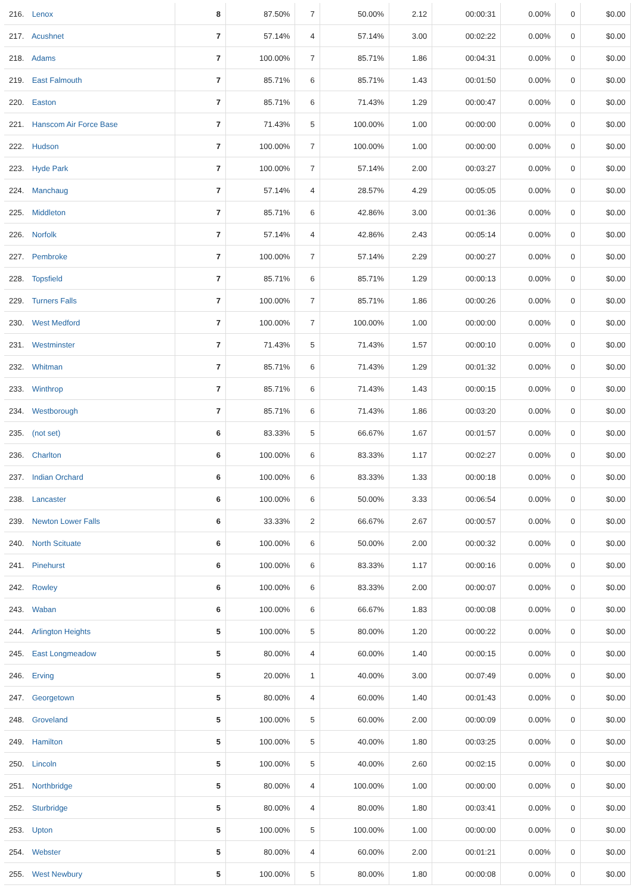| 216. Lenox | 8 | 87.50% | 7 | 50.00% | 2.12 | 00:00:31 | 0.00% | 0 | $0.00 |
| 217. Acushnet | 7 | 57.14% | 4 | 57.14% | 3.00 | 00:02:22 | 0.00% | 0 | $0.00 |
| 218. Adams | 7 | 100.00% | 7 | 85.71% | 1.86 | 00:04:31 | 0.00% | 0 | $0.00 |
| 219. East Falmouth | 7 | 85.71% | 6 | 85.71% | 1.43 | 00:01:50 | 0.00% | 0 | $0.00 |
| 220. Easton | 7 | 85.71% | 6 | 71.43% | 1.29 | 00:00:47 | 0.00% | 0 | $0.00 |
| 221. Hanscom Air Force Base | 7 | 71.43% | 5 | 100.00% | 1.00 | 00:00:00 | 0.00% | 0 | $0.00 |
| 222. Hudson | 7 | 100.00% | 7 | 100.00% | 1.00 | 00:00:00 | 0.00% | 0 | $0.00 |
| 223. Hyde Park | 7 | 100.00% | 7 | 57.14% | 2.00 | 00:03:27 | 0.00% | 0 | $0.00 |
| 224. Manchaug | 7 | 57.14% | 4 | 28.57% | 4.29 | 00:05:05 | 0.00% | 0 | $0.00 |
| 225. Middleton | 7 | 85.71% | 6 | 42.86% | 3.00 | 00:01:36 | 0.00% | 0 | $0.00 |
| 226. Norfolk | 7 | 57.14% | 4 | 42.86% | 2.43 | 00:05:14 | 0.00% | 0 | $0.00 |
| 227. Pembroke | 7 | 100.00% | 7 | 57.14% | 2.29 | 00:00:27 | 0.00% | 0 | $0.00 |
| 228. Topsfield | 7 | 85.71% | 6 | 85.71% | 1.29 | 00:00:13 | 0.00% | 0 | $0.00 |
| 229. Turners Falls | 7 | 100.00% | 7 | 85.71% | 1.86 | 00:00:26 | 0.00% | 0 | $0.00 |
| 230. West Medford | 7 | 100.00% | 7 | 100.00% | 1.00 | 00:00:00 | 0.00% | 0 | $0.00 |
| 231. Westminster | 7 | 71.43% | 5 | 71.43% | 1.57 | 00:00:10 | 0.00% | 0 | $0.00 |
| 232. Whitman | 7 | 85.71% | 6 | 71.43% | 1.29 | 00:01:32 | 0.00% | 0 | $0.00 |
| 233. Winthrop | 7 | 85.71% | 6 | 71.43% | 1.43 | 00:00:15 | 0.00% | 0 | $0.00 |
| 234. Westborough | 7 | 85.71% | 6 | 71.43% | 1.86 | 00:03:20 | 0.00% | 0 | $0.00 |
| 235. (not set) | 6 | 83.33% | 5 | 66.67% | 1.67 | 00:01:57 | 0.00% | 0 | $0.00 |
| 236. Charlton | 6 | 100.00% | 6 | 83.33% | 1.17 | 00:02:27 | 0.00% | 0 | $0.00 |
| 237. Indian Orchard | 6 | 100.00% | 6 | 83.33% | 1.33 | 00:00:18 | 0.00% | 0 | $0.00 |
| 238. Lancaster | 6 | 100.00% | 6 | 50.00% | 3.33 | 00:06:54 | 0.00% | 0 | $0.00 |
| 239. Newton Lower Falls | 6 | 33.33% | 2 | 66.67% | 2.67 | 00:00:57 | 0.00% | 0 | $0.00 |
| 240. North Scituate | 6 | 100.00% | 6 | 50.00% | 2.00 | 00:00:32 | 0.00% | 0 | $0.00 |
| 241. Pinehurst | 6 | 100.00% | 6 | 83.33% | 1.17 | 00:00:16 | 0.00% | 0 | $0.00 |
| 242. Rowley | 6 | 100.00% | 6 | 83.33% | 2.00 | 00:00:07 | 0.00% | 0 | $0.00 |
| 243. Waban | 6 | 100.00% | 6 | 66.67% | 1.83 | 00:00:08 | 0.00% | 0 | $0.00 |
| 244. Arlington Heights | 5 | 100.00% | 5 | 80.00% | 1.20 | 00:00:22 | 0.00% | 0 | $0.00 |
| 245. East Longmeadow | 5 | 80.00% | 4 | 60.00% | 1.40 | 00:00:15 | 0.00% | 0 | $0.00 |
| 246. Erving | 5 | 20.00% | 1 | 40.00% | 3.00 | 00:07:49 | 0.00% | 0 | $0.00 |
| 247. Georgetown | 5 | 80.00% | 4 | 60.00% | 1.40 | 00:01:43 | 0.00% | 0 | $0.00 |
| 248. Groveland | 5 | 100.00% | 5 | 60.00% | 2.00 | 00:00:09 | 0.00% | 0 | $0.00 |
| 249. Hamilton | 5 | 100.00% | 5 | 40.00% | 1.80 | 00:03:25 | 0.00% | 0 | $0.00 |
| 250. Lincoln | 5 | 100.00% | 5 | 40.00% | 2.60 | 00:02:15 | 0.00% | 0 | $0.00 |
| 251. Northbridge | 5 | 80.00% | 4 | 100.00% | 1.00 | 00:00:00 | 0.00% | 0 | $0.00 |
| 252. Sturbridge | 5 | 80.00% | 4 | 80.00% | 1.80 | 00:03:41 | 0.00% | 0 | $0.00 |
| 253. Upton | 5 | 100.00% | 5 | 100.00% | 1.00 | 00:00:00 | 0.00% | 0 | $0.00 |
| 254. Webster | 5 | 80.00% | 4 | 60.00% | 2.00 | 00:01:21 | 0.00% | 0 | $0.00 |
| 255. West Newbury | 5 | 100.00% | 5 | 80.00% | 1.80 | 00:00:08 | 0.00% | 0 | $0.00 |